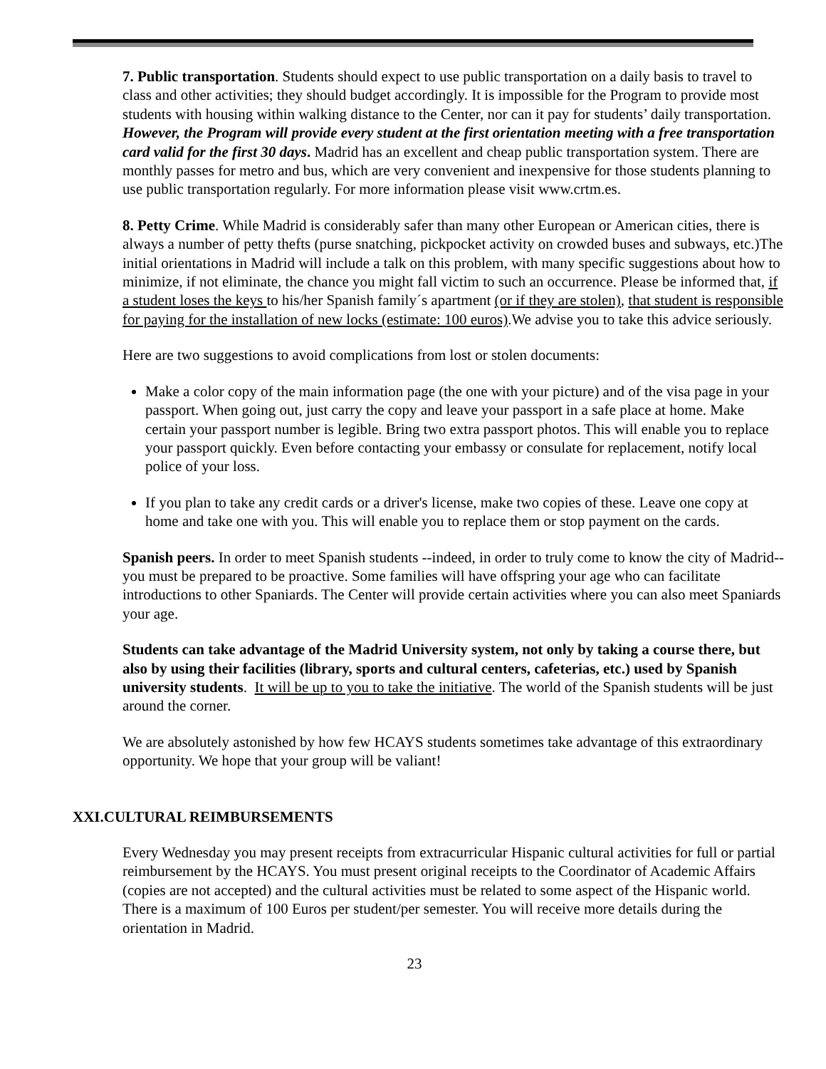7. Public transportation. Students should expect to use public transportation on a daily basis to travel to class and other activities; they should budget accordingly. It is impossible for the Program to provide most students with housing within walking distance to the Center, nor can it pay for students’ daily transportation. However, the Program will provide every student at the first orientation meeting with a free transportation card valid for the first 30 days. Madrid has an excellent and cheap public transportation system. There are monthly passes for metro and bus, which are very convenient and inexpensive for those students planning to use public transportation regularly. For more information please visit www.crtm.es.
8. Petty Crime. While Madrid is considerably safer than many other European or American cities, there is always a number of petty thefts (purse snatching, pickpocket activity on crowded buses and subways, etc.)The initial orientations in Madrid will include a talk on this problem, with many specific suggestions about how to minimize, if not eliminate, the chance you might fall victim to such an occurrence. Please be informed that, if a student loses the keys to his/her Spanish family´s apartment (or if they are stolen), that student is responsible for paying for the installation of new locks (estimate: 100 euros).We advise you to take this advice seriously.
Here are two suggestions to avoid complications from lost or stolen documents:
Make a color copy of the main information page (the one with your picture) and of the visa page in your passport. When going out, just carry the copy and leave your passport in a safe place at home. Make certain your passport number is legible. Bring two extra passport photos. This will enable you to replace your passport quickly. Even before contacting your embassy or consulate for replacement, notify local police of your loss.
If you plan to take any credit cards or a driver's license, make two copies of these. Leave one copy at home and take one with you. This will enable you to replace them or stop payment on the cards.
Spanish peers. In order to meet Spanish students --indeed, in order to truly come to know the city of Madrid-- you must be prepared to be proactive. Some families will have offspring your age who can facilitate introductions to other Spaniards. The Center will provide certain activities where you can also meet Spaniards your age.
Students can take advantage of the Madrid University system, not only by taking a course there, but also by using their facilities (library, sports and cultural centers, cafeterias, etc.) used by Spanish university students. It will be up to you to take the initiative. The world of the Spanish students will be just around the corner.
We are absolutely astonished by how few HCAYS students sometimes take advantage of this extraordinary opportunity. We hope that your group will be valiant!
XXI.CULTURAL REIMBURSEMENTS
Every Wednesday you may present receipts from extracurricular Hispanic cultural activities for full or partial reimbursement by the HCAYS. You must present original receipts to the Coordinator of Academic Affairs (copies are not accepted) and the cultural activities must be related to some aspect of the Hispanic world. There is a maximum of 100 Euros per student/per semester. You will receive more details during the orientation in Madrid.
23